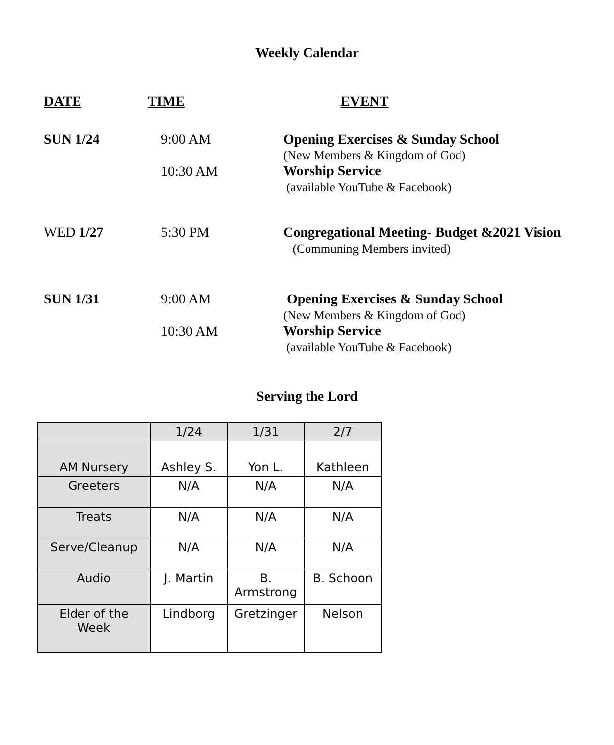Weekly Calendar
DATE TIME EVENT
SUN 1/24
9:00 AM
10:30 AM
Opening Exercises & Sunday School
(New Members & Kingdom of God)
Worship Service
(available YouTube & Facebook)
WED 1/27 5:30 PM Congregational Meeting- Budget &2021 Vision
(Communing Members invited)
SUN 1/31
9:00 AM
10:30 AM
Opening Exercises & Sunday School
(New Members & Kingdom of God)
Worship Service
(available YouTube & Facebook)
Serving the Lord
| | 1/24 | 1/31 | 2/7 |
| --- | --- | --- | --- |
| AM Nursery | Ashley S. | Yon L. | Kathleen |
| Greeters | N/A | N/A | N/A |
| Treats | N/A | N/A | N/A |
| Serve/Cleanup | N/A | N/A | N/A |
| Audio | J. Martin | B. Armstrong | B. Schoon |
| Elder of the Week | Lindborg | Gretzinger | Nelson |